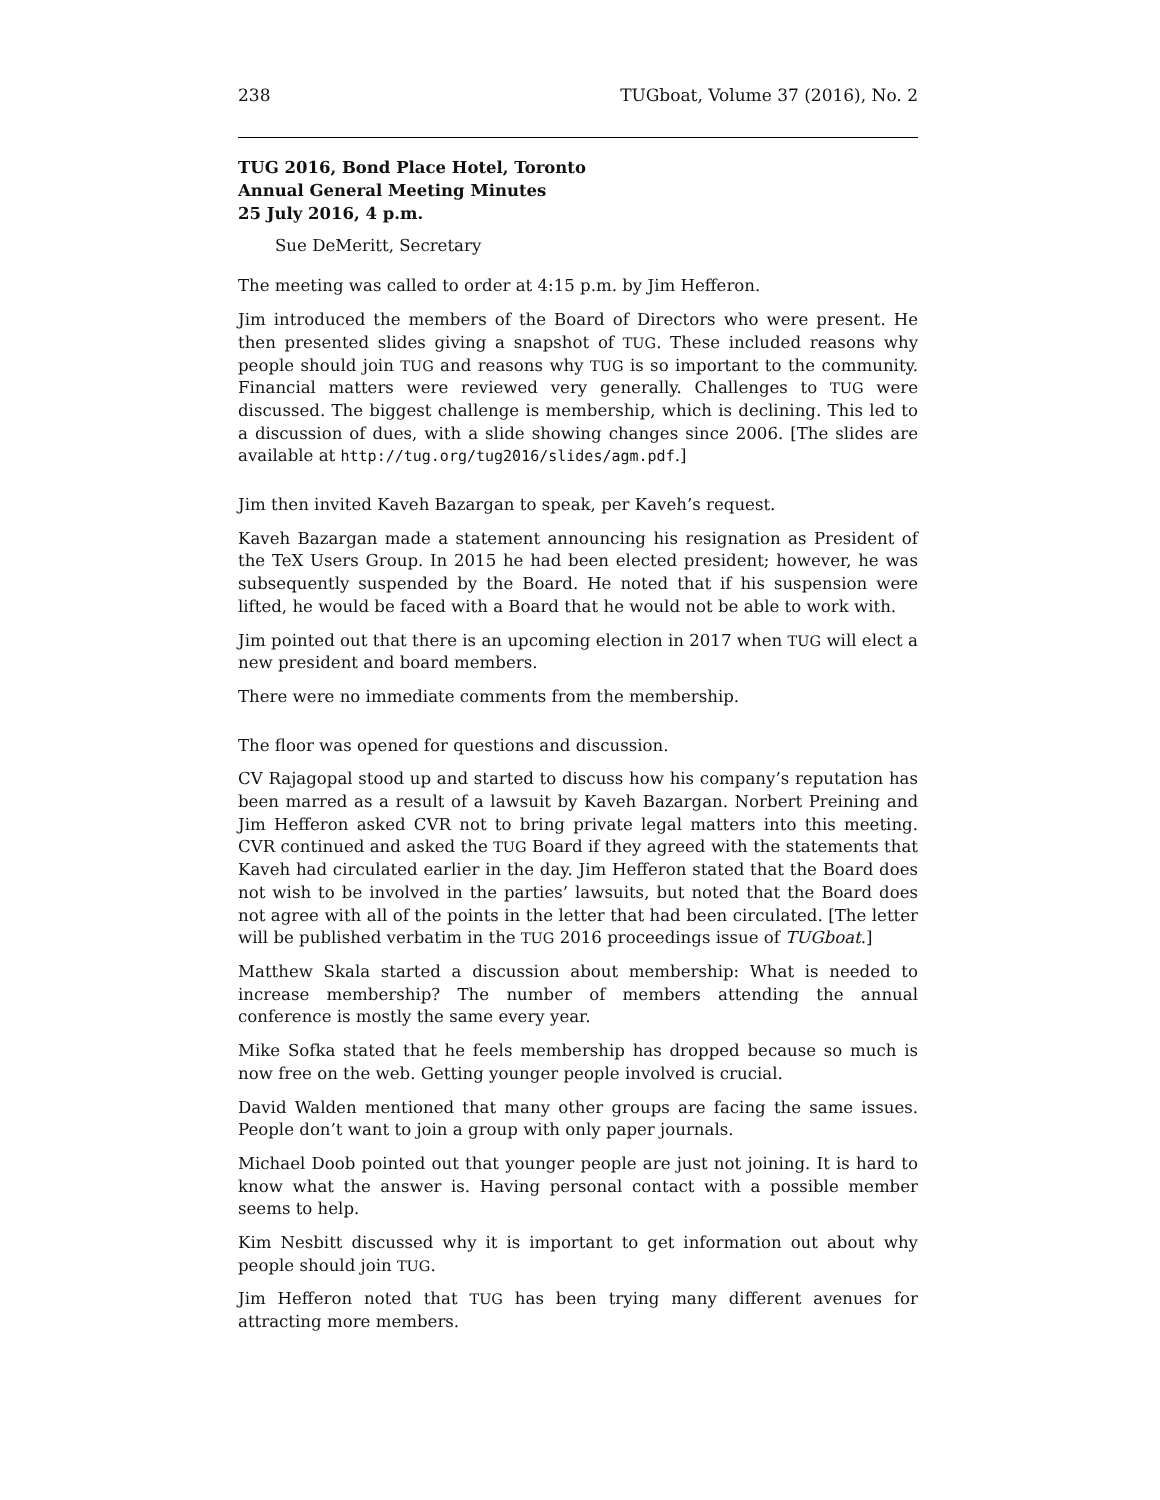238 TUGboat, Volume 37 (2016), No. 2
TUG 2016, Bond Place Hotel, Toronto
Annual General Meeting Minutes
25 July 2016, 4 p.m.
Sue DeMeritt, Secretary
The meeting was called to order at 4:15 p.m. by Jim Hefferon.
Jim introduced the members of the Board of Directors who were present. He then presented slides giving a snapshot of TUG. These included reasons why people should join TUG and reasons why TUG is so important to the community. Financial matters were reviewed very generally. Challenges to TUG were discussed. The biggest challenge is membership, which is declining. This led to a discussion of dues, with a slide showing changes since 2006. [The slides are available at http://tug.org/tug2016/slides/agm.pdf.]
Jim then invited Kaveh Bazargan to speak, per Kaveh’s request.
Kaveh Bazargan made a statement announcing his resignation as President of the TeX Users Group. In 2015 he had been elected president; however, he was subsequently suspended by the Board. He noted that if his suspension were lifted, he would be faced with a Board that he would not be able to work with.
Jim pointed out that there is an upcoming election in 2017 when TUG will elect a new president and board members.
There were no immediate comments from the membership.
The floor was opened for questions and discussion.
CV Rajagopal stood up and started to discuss how his company’s reputation has been marred as a result of a lawsuit by Kaveh Bazargan. Norbert Preining and Jim Hefferon asked CVR not to bring private legal matters into this meeting. CVR continued and asked the TUG Board if they agreed with the statements that Kaveh had circulated earlier in the day. Jim Hefferon stated that the Board does not wish to be involved in the parties’ lawsuits, but noted that the Board does not agree with all of the points in the letter that had been circulated. [The letter will be published verbatim in the TUG 2016 proceedings issue of TUGboat.]
Matthew Skala started a discussion about membership: What is needed to increase membership? The number of members attending the annual conference is mostly the same every year.
Mike Sofka stated that he feels membership has dropped because so much is now free on the web. Getting younger people involved is crucial.
David Walden mentioned that many other groups are facing the same issues. People don’t want to join a group with only paper journals.
Michael Doob pointed out that younger people are just not joining. It is hard to know what the answer is. Having personal contact with a possible member seems to help.
Kim Nesbitt discussed why it is important to get information out about why people should join TUG.
Jim Hefferon noted that TUG has been trying many different avenues for attracting more members.